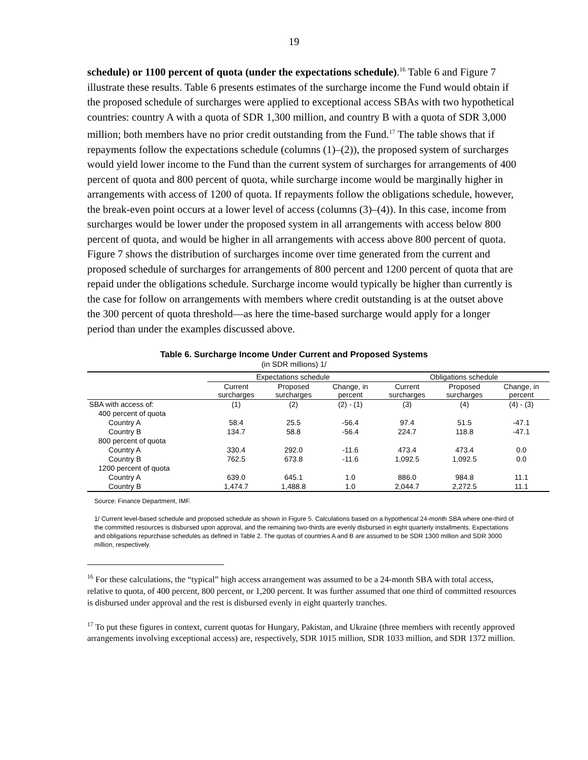19
schedule) or 1100 percent of quota (under the expectations schedule).<sup>16</sup> Table 6 and Figure 7 illustrate these results. Table 6 presents estimates of the surcharge income the Fund would obtain if the proposed schedule of surcharges were applied to exceptional access SBAs with two hypothetical countries: country A with a quota of SDR 1,300 million, and country B with a quota of SDR 3,000 million; both members have no prior credit outstanding from the Fund.<sup>17</sup> The table shows that if repayments follow the expectations schedule (columns (1)–(2)), the proposed system of surcharges would yield lower income to the Fund than the current system of surcharges for arrangements of 400 percent of quota and 800 percent of quota, while surcharge income would be marginally higher in arrangements with access of 1200 of quota. If repayments follow the obligations schedule, however, the break-even point occurs at a lower level of access (columns (3)–(4)). In this case, income from surcharges would be lower under the proposed system in all arrangements with access below 800 percent of quota, and would be higher in all arrangements with access above 800 percent of quota. Figure 7 shows the distribution of surcharges income over time generated from the current and proposed schedule of surcharges for arrangements of 800 percent and 1200 percent of quota that are repaid under the obligations schedule. Surcharge income would typically be higher than currently is the case for follow on arrangements with members where credit outstanding is at the outset above the 300 percent of quota threshold—as here the time-based surcharge would apply for a longer period than under the examples discussed above.
Table 6. Surcharge Income Under Current and Proposed Systems
(in SDR millions) 1/
| | Expectations schedule | | | Obligations schedule | | |
| --- | --- | --- | --- | --- | --- | --- |
| | Current surcharges | Proposed surcharges | Change, in percent | Current surcharges | Proposed surcharges | Change, in percent |
| SBA with access of: | (1) | (2) | (2) - (1) | (3) | (4) | (4) - (3) |
| 400 percent of quota | | | | | | |
| Country A | 58.4 | 25.5 | -56.4 | 97.4 | 51.5 | -47.1 |
| Country B | 134.7 | 58.8 | -56.4 | 224.7 | 118.8 | -47.1 |
| 800 percent of quota | | | | | | |
| Country A | 330.4 | 292.0 | -11.6 | 473.4 | 473.4 | 0.0 |
| Country B | 762.5 | 673.8 | -11.6 | 1,092.5 | 1,092.5 | 0.0 |
| 1200 percent of quota | | | | | | |
| Country A | 639.0 | 645.1 | 1.0 | 886.0 | 984.8 | 11.1 |
| Country B | 1,474.7 | 1,488.8 | 1.0 | 2,044.7 | 2,272.5 | 11.1 |
Source: Finance Department, IMF.
1/ Current level-based schedule and proposed schedule as shown in Figure 5. Calculations based on a hypothetical 24-month SBA where one-third of the committed resources is disbursed upon approval, and the remaining two-thirds are evenly disbursed in eight quarterly installments. Expectations and obligations repurchase schedules as defined in Table 2. The quotas of countries A and B are assumed to be SDR 1300 million and SDR 3000 million, respectively.
<sup>16</sup> For these calculations, the “typical” high access arrangement was assumed to be a 24-month SBA with total access, relative to quota, of 400 percent, 800 percent, or 1,200 percent. It was further assumed that one third of committed resources is disbursed under approval and the rest is disbursed evenly in eight quarterly tranches.
<sup>17</sup> To put these figures in context, current quotas for Hungary, Pakistan, and Ukraine (three members with recently approved arrangements involving exceptional access) are, respectively, SDR 1015 million, SDR 1033 million, and SDR 1372 million.